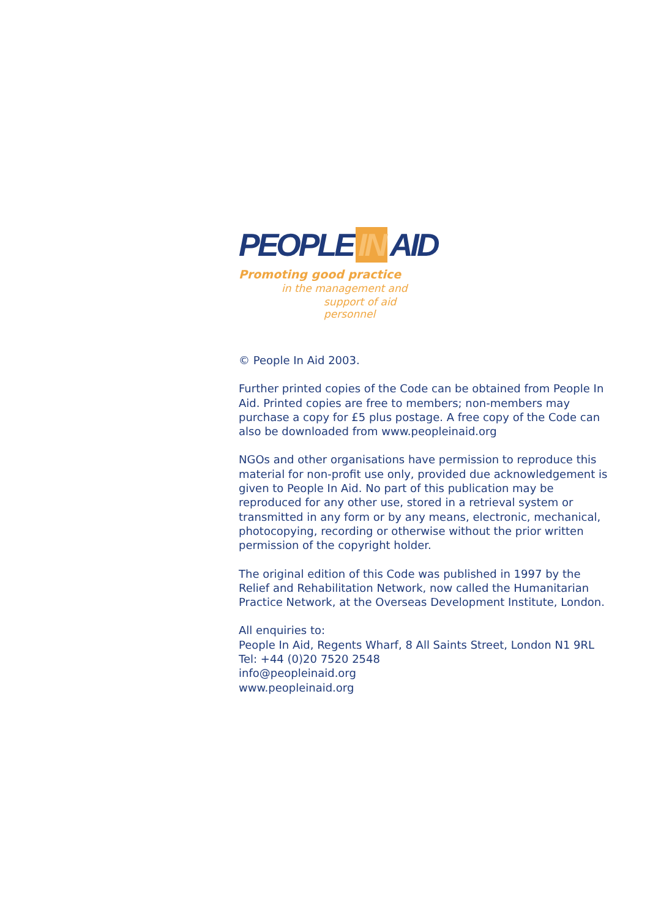PEOPLE IN AID
Promoting good practice
in the management and
support of aid personnel
© People In Aid 2003.
Further printed copies of the Code can be obtained from People In Aid. Printed copies are free to members; non-members may purchase a copy for £5 plus postage. A free copy of the Code can also be downloaded from www.peopleinaid.org
NGOs and other organisations have permission to reproduce this material for non-profit use only, provided due acknowledgement is given to People In Aid. No part of this publication may be reproduced for any other use, stored in a retrieval system or transmitted in any form or by any means, electronic, mechanical, photocopying, recording or otherwise without the prior written permission of the copyright holder.
The original edition of this Code was published in 1997 by the Relief and Rehabilitation Network, now called the Humanitarian Practice Network, at the Overseas Development Institute, London.
All enquiries to:
People In Aid, Regents Wharf, 8 All Saints Street, London N1 9RL
Tel: +44 (0)20 7520 2548
info@peopleinaid.org
www.peopleinaid.org